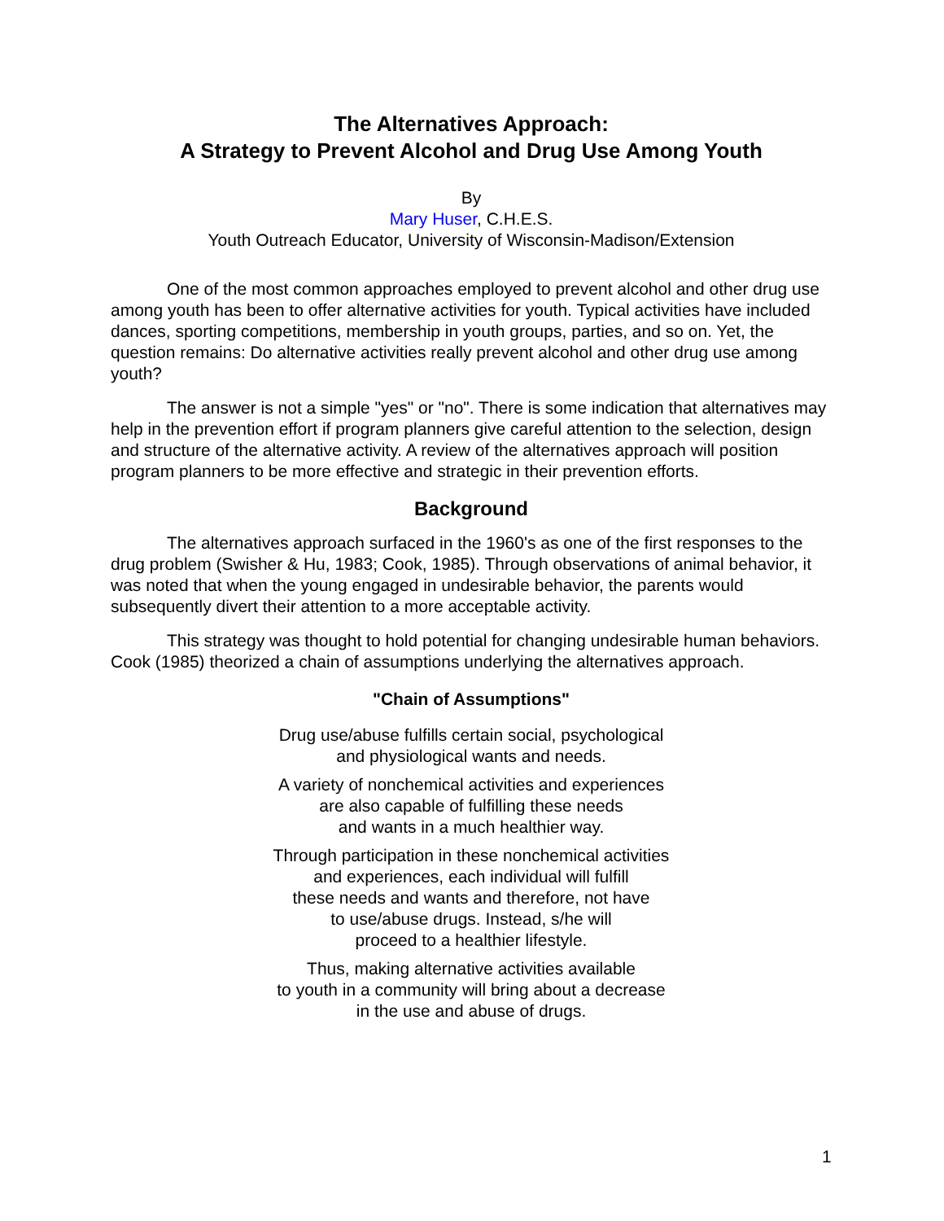The Alternatives Approach:
A Strategy to Prevent Alcohol and Drug Use Among Youth
By
Mary Huser, C.H.E.S.
Youth Outreach Educator, University of Wisconsin-Madison/Extension
One of the most common approaches employed to prevent alcohol and other drug use among youth has been to offer alternative activities for youth. Typical activities have included dances, sporting competitions, membership in youth groups, parties, and so on. Yet, the question remains: Do alternative activities really prevent alcohol and other drug use among youth?
The answer is not a simple "yes" or "no". There is some indication that alternatives may help in the prevention effort if program planners give careful attention to the selection, design and structure of the alternative activity. A review of the alternatives approach will position program planners to be more effective and strategic in their prevention efforts.
Background
The alternatives approach surfaced in the 1960's as one of the first responses to the drug problem (Swisher & Hu, 1983; Cook, 1985). Through observations of animal behavior, it was noted that when the young engaged in undesirable behavior, the parents would subsequently divert their attention to a more acceptable activity.
This strategy was thought to hold potential for changing undesirable human behaviors. Cook (1985) theorized a chain of assumptions underlying the alternatives approach.
"Chain of Assumptions"
Drug use/abuse fulfills certain social, psychological
and physiological wants and needs.
A variety of nonchemical activities and experiences
are also capable of fulfilling these needs
and wants in a much healthier way.
Through participation in these nonchemical activities
and experiences, each individual will fulfill
these needs and wants and therefore, not have
to use/abuse drugs. Instead, s/he will
proceed to a healthier lifestyle.
Thus, making alternative activities available
to youth in a community will bring about a decrease
in the use and abuse of drugs.
1